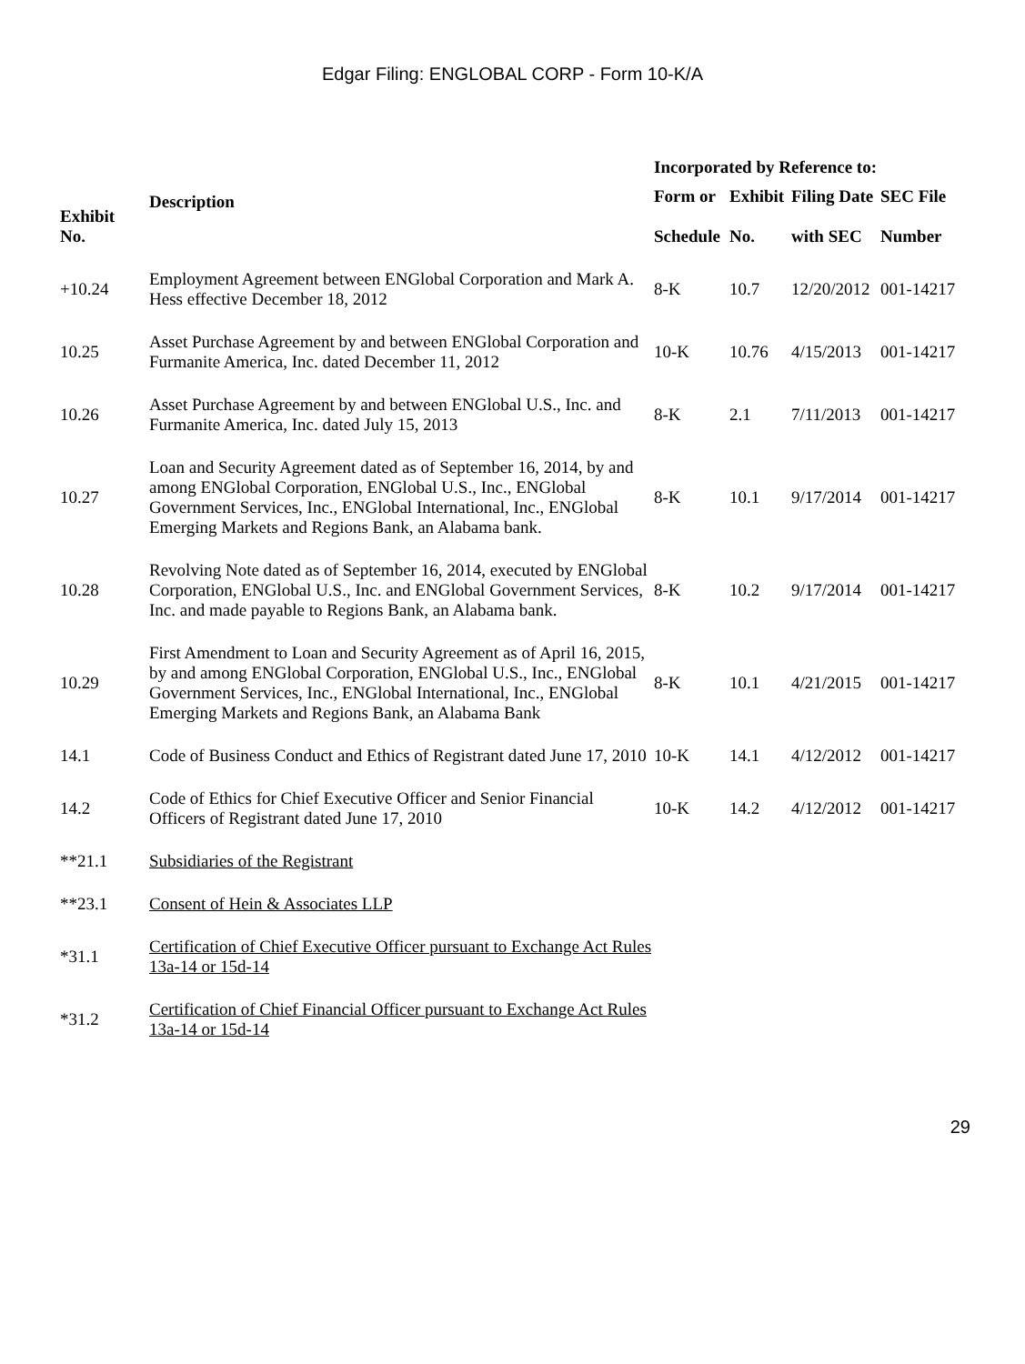Edgar Filing: ENGLOBAL CORP - Form 10-K/A
| Exhibit No. | Description | Incorporated by Reference to: | | | |
| --- | --- | --- | --- | --- | --- |
| | | Form or Schedule | Exhibit No. | Filing Date with SEC | SEC File Number |
| +10.24 | Employment Agreement between ENGlobal Corporation and Mark A. Hess effective December 18, 2012 | 8-K | 10.7 | 12/20/2012 | 001-14217 |
| 10.25 | Asset Purchase Agreement by and between ENGlobal Corporation and Furmanite America, Inc. dated December 11, 2012 | 10-K | 10.76 | 4/15/2013 | 001-14217 |
| 10.26 | Asset Purchase Agreement by and between ENGlobal U.S., Inc. and Furmanite America, Inc. dated July 15, 2013 | 8-K | 2.1 | 7/11/2013 | 001-14217 |
| 10.27 | Loan and Security Agreement dated as of September 16, 2014, by and among ENGlobal Corporation, ENGlobal U.S., Inc., ENGlobal Government Services, Inc., ENGlobal International, Inc., ENGlobal Emerging Markets and Regions Bank, an Alabama bank. | 8-K | 10.1 | 9/17/2014 | 001-14217 |
| 10.28 | Revolving Note dated as of September 16, 2014, executed by ENGlobal Corporation, ENGlobal U.S., Inc. and ENGlobal Government Services, Inc. and made payable to Regions Bank, an Alabama bank. | 8-K | 10.2 | 9/17/2014 | 001-14217 |
| 10.29 | First Amendment to Loan and Security Agreement as of April 16, 2015, by and among ENGlobal Corporation, ENGlobal U.S., Inc., ENGlobal Government Services, Inc., ENGlobal International, Inc., ENGlobal Emerging Markets and Regions Bank, an Alabama Bank | 8-K | 10.1 | 4/21/2015 | 001-14217 |
| 14.1 | Code of Business Conduct and Ethics of Registrant dated June 17, 2010 | 10-K | 14.1 | 4/12/2012 | 001-14217 |
| 14.2 | Code of Ethics for Chief Executive Officer and Senior Financial Officers of Registrant dated June 17, 2010 | 10-K | 14.2 | 4/12/2012 | 001-14217 |
| **21.1 | Subsidiaries of the Registrant | | | | |
| **23.1 | Consent of Hein & Associates LLP | | | | |
| *31.1 | Certification of Chief Executive Officer pursuant to Exchange Act Rules 13a-14 or 15d-14 | | | | |
| *31.2 | Certification of Chief Financial Officer pursuant to Exchange Act Rules 13a-14 or 15d-14 | | | | |
29